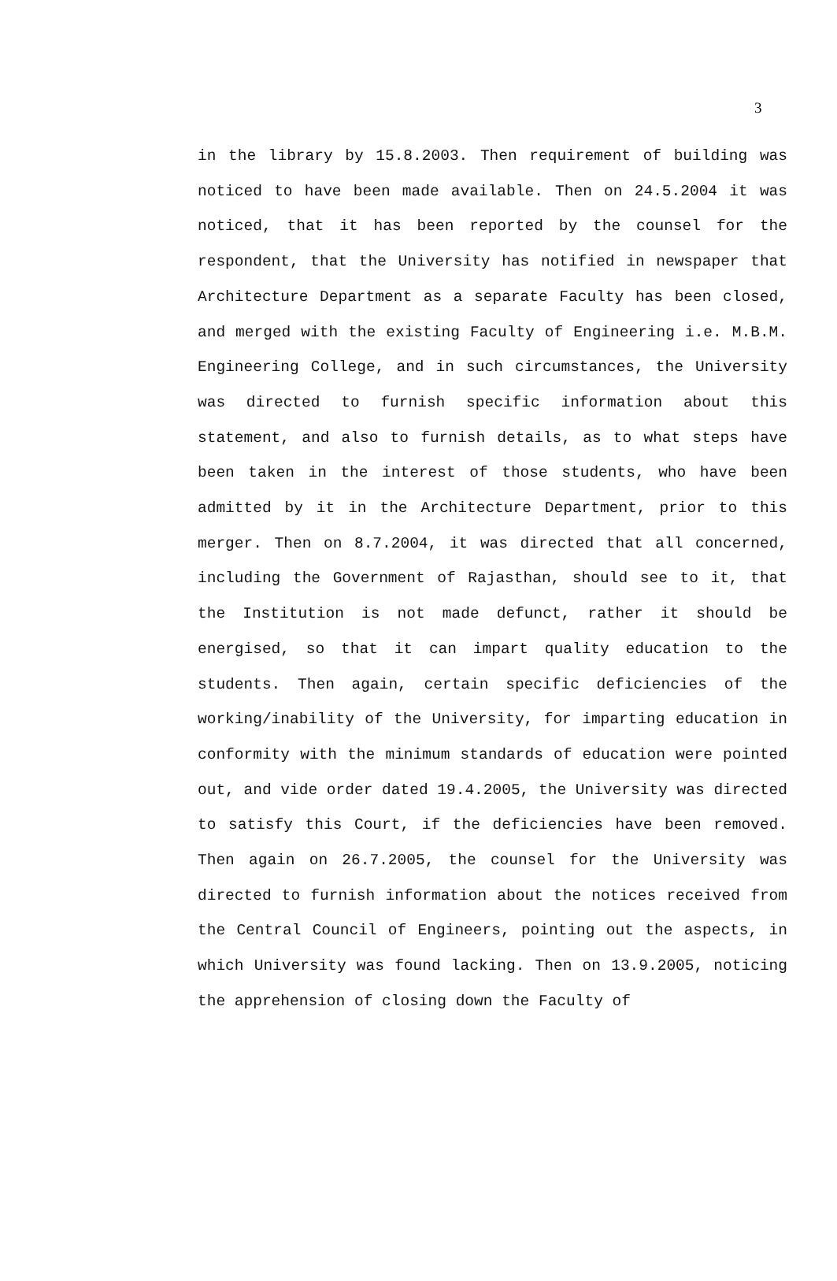3
in the library by 15.8.2003. Then requirement of building was noticed to have been made available. Then on 24.5.2004 it was noticed, that it has been reported by the counsel for the respondent, that the University has notified in newspaper that Architecture Department as a separate Faculty has been closed, and merged with the existing Faculty of Engineering i.e. M.B.M. Engineering College, and in such circumstances, the University was directed to furnish specific information about this statement, and also to furnish details, as to what steps have been taken in the interest of those students, who have been admitted by it in the Architecture Department, prior to this merger. Then on 8.7.2004, it was directed that all concerned, including the Government of Rajasthan, should see to it, that the Institution is not made defunct, rather it should be energised, so that it can impart quality education to the students. Then again, certain specific deficiencies of the working/inability of the University, for imparting education in conformity with the minimum standards of education were pointed out, and vide order dated 19.4.2005, the University was directed to satisfy this Court, if the deficiencies have been removed. Then again on 26.7.2005, the counsel for the University was directed to furnish information about the notices received from the Central Council of Engineers, pointing out the aspects, in which University was found lacking. Then on 13.9.2005, noticing the apprehension of closing down the Faculty of